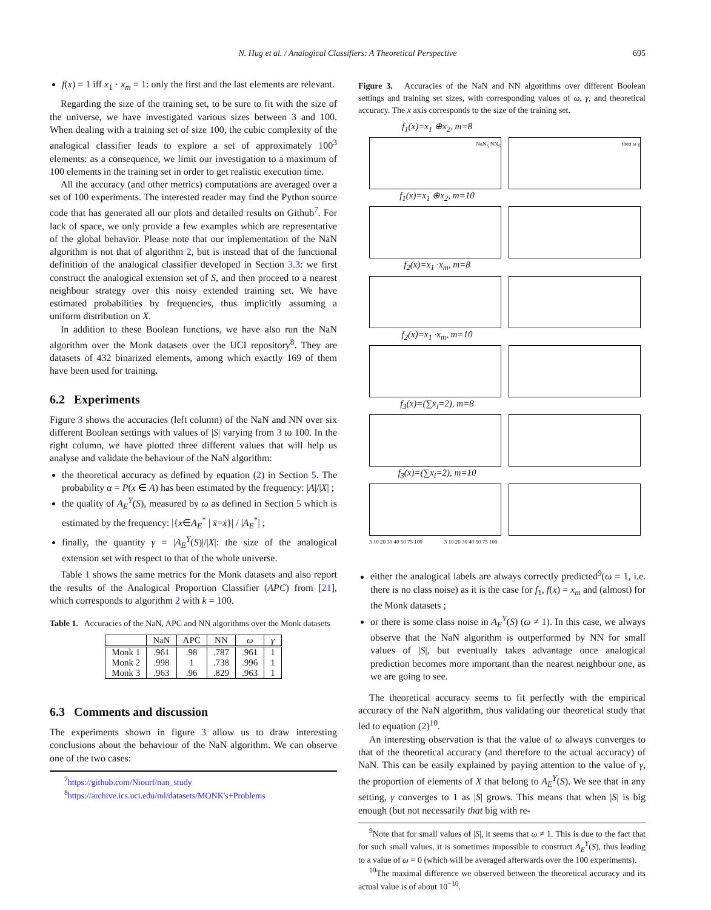N. Hug et al. / Analogical Classifiers: A Theoretical Perspective 695
f(x) = 1 iff x<sub>1</sub> · x<sub>m</sub> = 1: only the first and the last elements are relevant.
Regarding the size of the training set, to be sure to fit with the size of the universe, we have investigated various sizes between 3 and 100. When dealing with a training set of size 100, the cubic complexity of the analogical classifier leads to explore a set of approximately 100<sup>3</sup> elements: as a consequence, we limit our investigation to a maximum of 100 elements in the training set in order to get realistic execution time.
All the accuracy (and other metrics) computations are averaged over a set of 100 experiments. The interested reader may find the Python source code that has generated all our plots and detailed results on Github<sup>7</sup>. For lack of space, we only provide a few examples which are representative of the global behavior. Please note that our implementation of the NaN algorithm is not that of algorithm 2, but is instead that of the functional definition of the analogical classifier developed in Section 3.3: we first construct the analogical extension set of S, and then proceed to a nearest neighbour strategy over this noisy extended training set. We have estimated probabilities by frequencies, thus implicitly assuming a uniform distribution on X.
In addition to these Boolean functions, we have also run the NaN algorithm over the Monk datasets over the UCI repository<sup>8</sup>. They are datasets of 432 binarized elements, among which exactly 169 of them have been used for training.
6.2 Experiments
Figure 3 shows the accuracies (left column) of the NaN and NN over six different Boolean settings with values of |S| varying from 3 to 100. In the right column, we have plotted three different values that will help us analyse and validate the behaviour of the NaN algorithm:
the theoretical accuracy as defined by equation (2) in Section 5. The probability α = P(x ∈ A) has been estimated by the frequency: |A|/|X| ;
the quality of A<sub>E</sub><sup>Y</sup>(S), measured by ω as defined in Section 5 which is estimated by the frequency: |{x∈A<sub>E</sub><sup>*</sup> | x̄=ẋ}| / |A<sub>E</sub><sup>*</sup>| ;
finally, the quantity γ = |A<sub>E</sub><sup>Y</sup>(S)|/|X|: the size of the analogical extension set with respect to that of the whole universe.
Table 1 shows the same metrics for the Monk datasets and also report the results of the Analogical Proportion Classifier (APC) from [21], which corresponds to algorithm 2 with k = 100.
Table 1. Accuracies of the NaN, APC and NN algorithms over the Monk datasets
| | NaN | APC | NN | ω | γ |
| --- | --- | --- | --- | --- | --- |
| Monk 1 | .961 | .98 | .787 | .961 | 1 |
| Monk 2 | .998 | 1 | .738 | .996 | 1 |
| Monk 3 | .963 | .96 | .829 | .963 | 1 |
6.3 Comments and discussion
The experiments shown in figure 3 allow us to draw interesting conclusions about the behaviour of the NaN algorithm. We can observe one of the two cases:
<sup>7</sup> https://github.com/Niourf/nan_study
<sup>8</sup> https://archive.ics.uci.edu/ml/datasets/MONK's+Problems
Figure 3. Accuracies of the NaN and NN algorithms over different Boolean settings and training set sizes, with corresponding values of ω, γ, and theoretical accuracy. The x axis corresponds to the size of the training set.
f<sub>1</sub>(x)=x<sub>1</sub> ⊕x<sub>2</sub>, m=8
NaN<sub>S</sub> NN<sub>S</sub> theo ω γ
f<sub>1</sub>(x)=x<sub>1</sub> ⊕x<sub>2</sub>, m=10
f<sub>2</sub>(x)=x<sub>1</sub> ·x<sub>m</sub>, m=8
f<sub>2</sub>(x)=x<sub>1</sub> ·x<sub>m</sub>, m=10
f<sub>3</sub>(x)=(∑x<sub>i</sub>=2), m=8
f<sub>3</sub>(x)=(∑x<sub>i</sub>=2), m=10
3 10 20 30 40 50 75 100 3 10 20 30 40 50 75 100
either the analogical labels are always correctly predicted<sup>9</sup>(ω = 1, i.e. there is no class noise) as it is the case for f<sub>1</sub>, f(x) = x<sub>m</sub> and (almost) for the Monk datasets ;
or there is some class noise in A<sub>E</sub><sup>Y</sup>(S) (ω ≠ 1). In this case, we always observe that the NaN algorithm is outperformed by NN for small values of |S|, but eventually takes advantage once analogical prediction becomes more important than the nearest neighbour one, as we are going to see.
The theoretical accuracy seems to fit perfectly with the empirical accuracy of the NaN algorithm, thus validating our theoretical study that led to equation (2)<sup>10</sup>.
An interesting observation is that the value of ω always converges to that of the theoretical accuracy (and therefore to the actual accuracy) of NaN. This can be easily explained by paying attention to the value of γ, the proportion of elements of X that belong to A<sub>E</sub><sup>Y</sup>(S). We see that in any setting, γ converges to 1 as |S| grows. This means that when |S| is big enough (but not necessarily that big with re-
<sup>9</sup> Note that for small values of |S|, it seems that ω ≠ 1. This is due to the fact that for such small values, it is sometimes impossible to construct A<sub>E</sub><sup>Y</sup>(S), thus leading to a value of ω = 0 (which will be averaged afterwards over the 100 experiments).
<sup>10</sup> The maximal difference we observed between the theoretical accuracy and its actual value is of about 10<sup>−10</sup>.